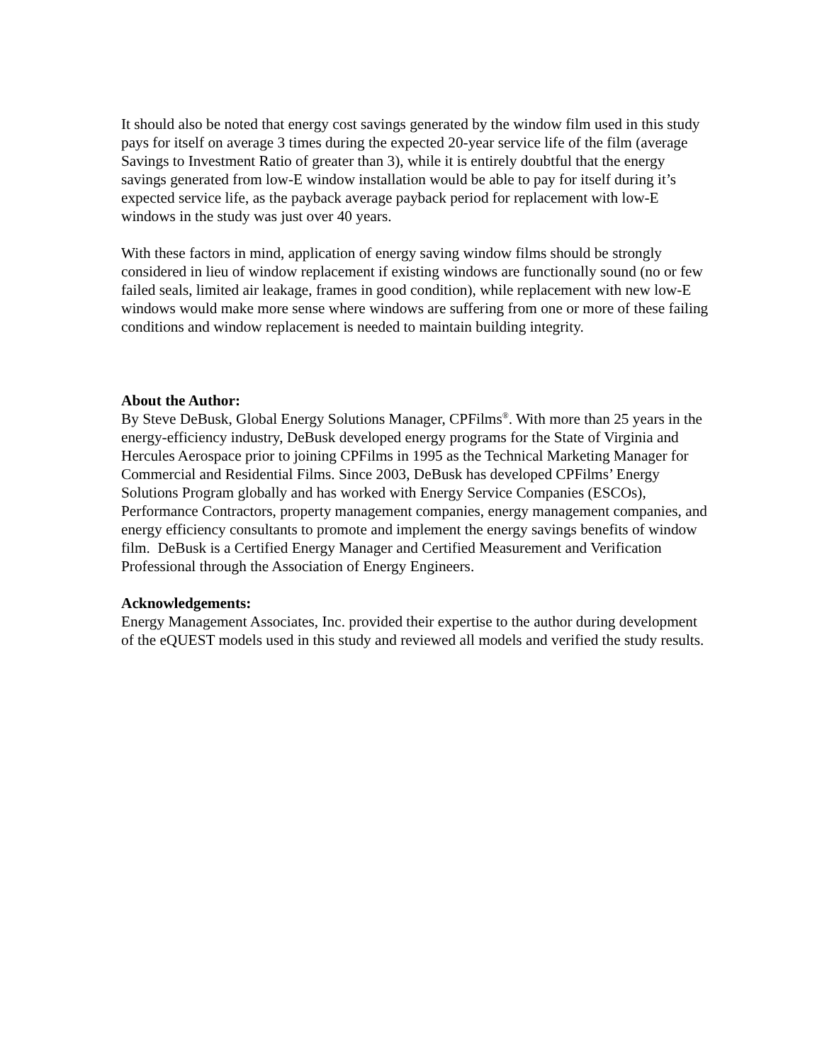It should also be noted that energy cost savings generated by the window film used in this study pays for itself on average 3 times during the expected 20-year service life of the film (average Savings to Investment Ratio of greater than 3), while it is entirely doubtful that the energy savings generated from low-E window installation would be able to pay for itself during it’s expected service life, as the payback average payback period for replacement with low-E windows in the study was just over 40 years.
With these factors in mind, application of energy saving window films should be strongly considered in lieu of window replacement if existing windows are functionally sound (no or few failed seals, limited air leakage, frames in good condition), while replacement with new low-E windows would make more sense where windows are suffering from one or more of these failing conditions and window replacement is needed to maintain building integrity.
About the Author:
By Steve DeBusk, Global Energy Solutions Manager, CPFilms<sup>®</sup>. With more than 25 years in the energy-efficiency industry, DeBusk developed energy programs for the State of Virginia and Hercules Aerospace prior to joining CPFilms in 1995 as the Technical Marketing Manager for Commercial and Residential Films. Since 2003, DeBusk has developed CPFilms’ Energy Solutions Program globally and has worked with Energy Service Companies (ESCOs), Performance Contractors, property management companies, energy management companies, and energy efficiency consultants to promote and implement the energy savings benefits of window film. DeBusk is a Certified Energy Manager and Certified Measurement and Verification Professional through the Association of Energy Engineers.
Acknowledgements:
Energy Management Associates, Inc. provided their expertise to the author during development of the eQUEST models used in this study and reviewed all models and verified the study results.